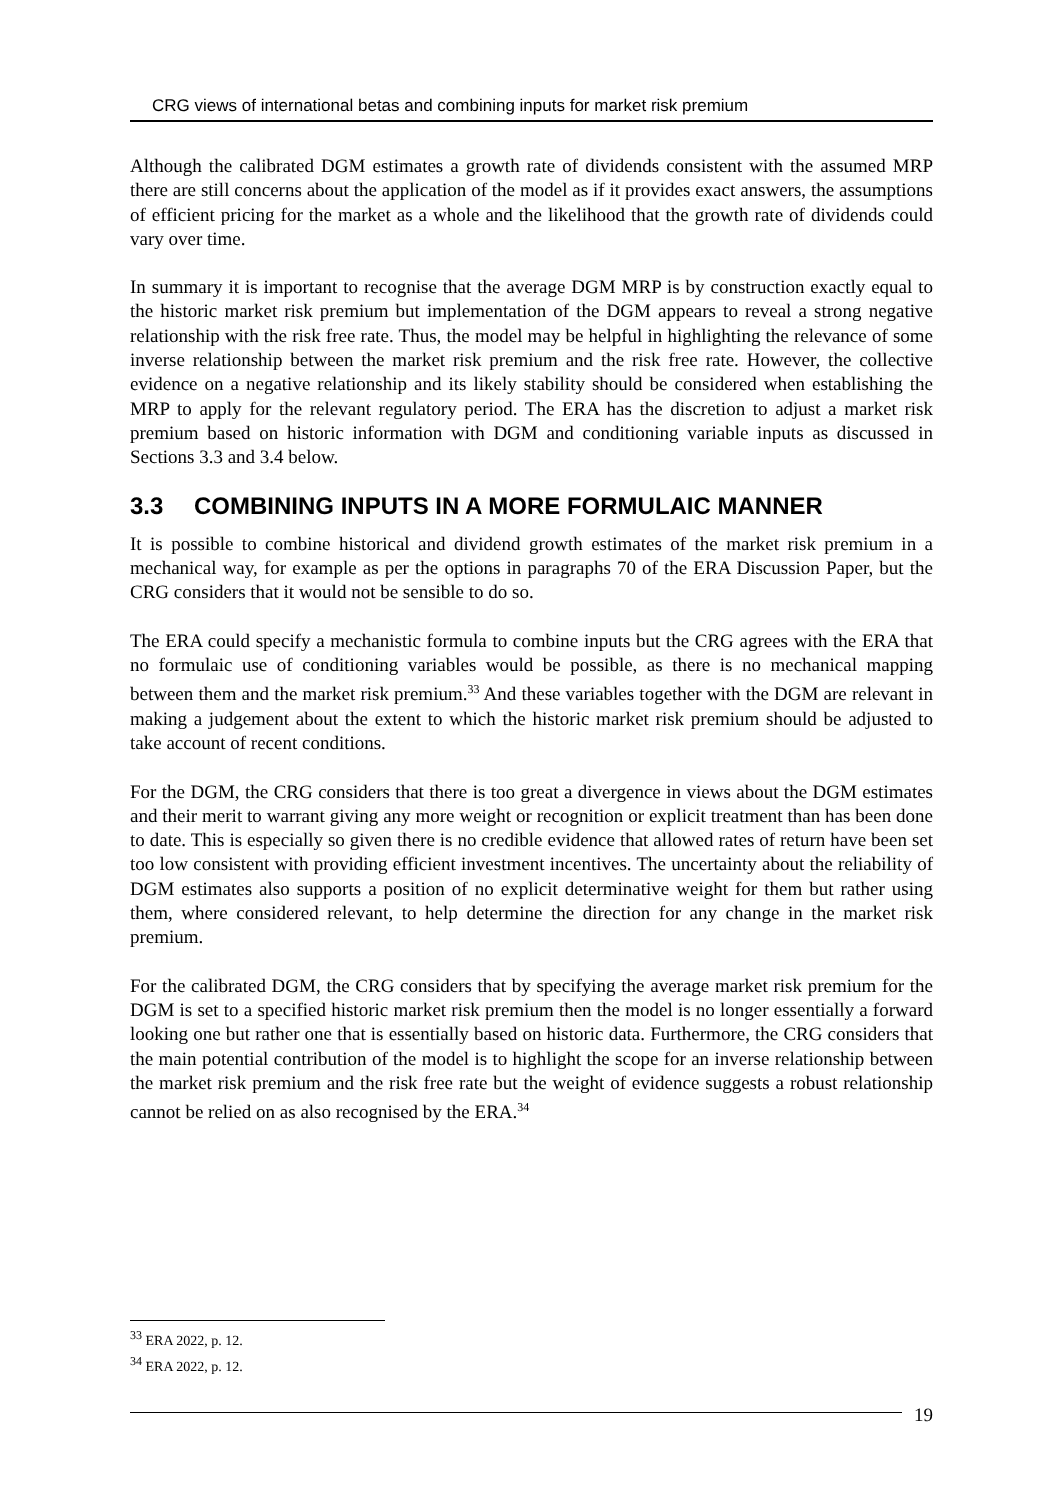CRG views of international betas and combining inputs for market risk premium
Although the calibrated DGM estimates a growth rate of dividends consistent with the assumed MRP there are still concerns about the application of the model as if it provides exact answers, the assumptions of efficient pricing for the market as a whole and the likelihood that the growth rate of dividends could vary over time.
In summary it is important to recognise that the average DGM MRP is by construction exactly equal to the historic market risk premium but implementation of the DGM appears to reveal a strong negative relationship with the risk free rate. Thus, the model may be helpful in highlighting the relevance of some inverse relationship between the market risk premium and the risk free rate. However, the collective evidence on a negative relationship and its likely stability should be considered when establishing the MRP to apply for the relevant regulatory period. The ERA has the discretion to adjust a market risk premium based on historic information with DGM and conditioning variable inputs as discussed in Sections 3.3 and 3.4 below.
3.3 COMBINING INPUTS IN A MORE FORMULAIC MANNER
It is possible to combine historical and dividend growth estimates of the market risk premium in a mechanical way, for example as per the options in paragraphs 70 of the ERA Discussion Paper, but the CRG considers that it would not be sensible to do so.
The ERA could specify a mechanistic formula to combine inputs but the CRG agrees with the ERA that no formulaic use of conditioning variables would be possible, as there is no mechanical mapping between them and the market risk premium.<sup>33</sup> And these variables together with the DGM are relevant in making a judgement about the extent to which the historic market risk premium should be adjusted to take account of recent conditions.
For the DGM, the CRG considers that there is too great a divergence in views about the DGM estimates and their merit to warrant giving any more weight or recognition or explicit treatment than has been done to date. This is especially so given there is no credible evidence that allowed rates of return have been set too low consistent with providing efficient investment incentives. The uncertainty about the reliability of DGM estimates also supports a position of no explicit determinative weight for them but rather using them, where considered relevant, to help determine the direction for any change in the market risk premium.
For the calibrated DGM, the CRG considers that by specifying the average market risk premium for the DGM is set to a specified historic market risk premium then the model is no longer essentially a forward looking one but rather one that is essentially based on historic data. Furthermore, the CRG considers that the main potential contribution of the model is to highlight the scope for an inverse relationship between the market risk premium and the risk free rate but the weight of evidence suggests a robust relationship cannot be relied on as also recognised by the ERA.<sup>34</sup>
<sup>33</sup> ERA 2022, p. 12.
<sup>34</sup> ERA 2022, p. 12.
19